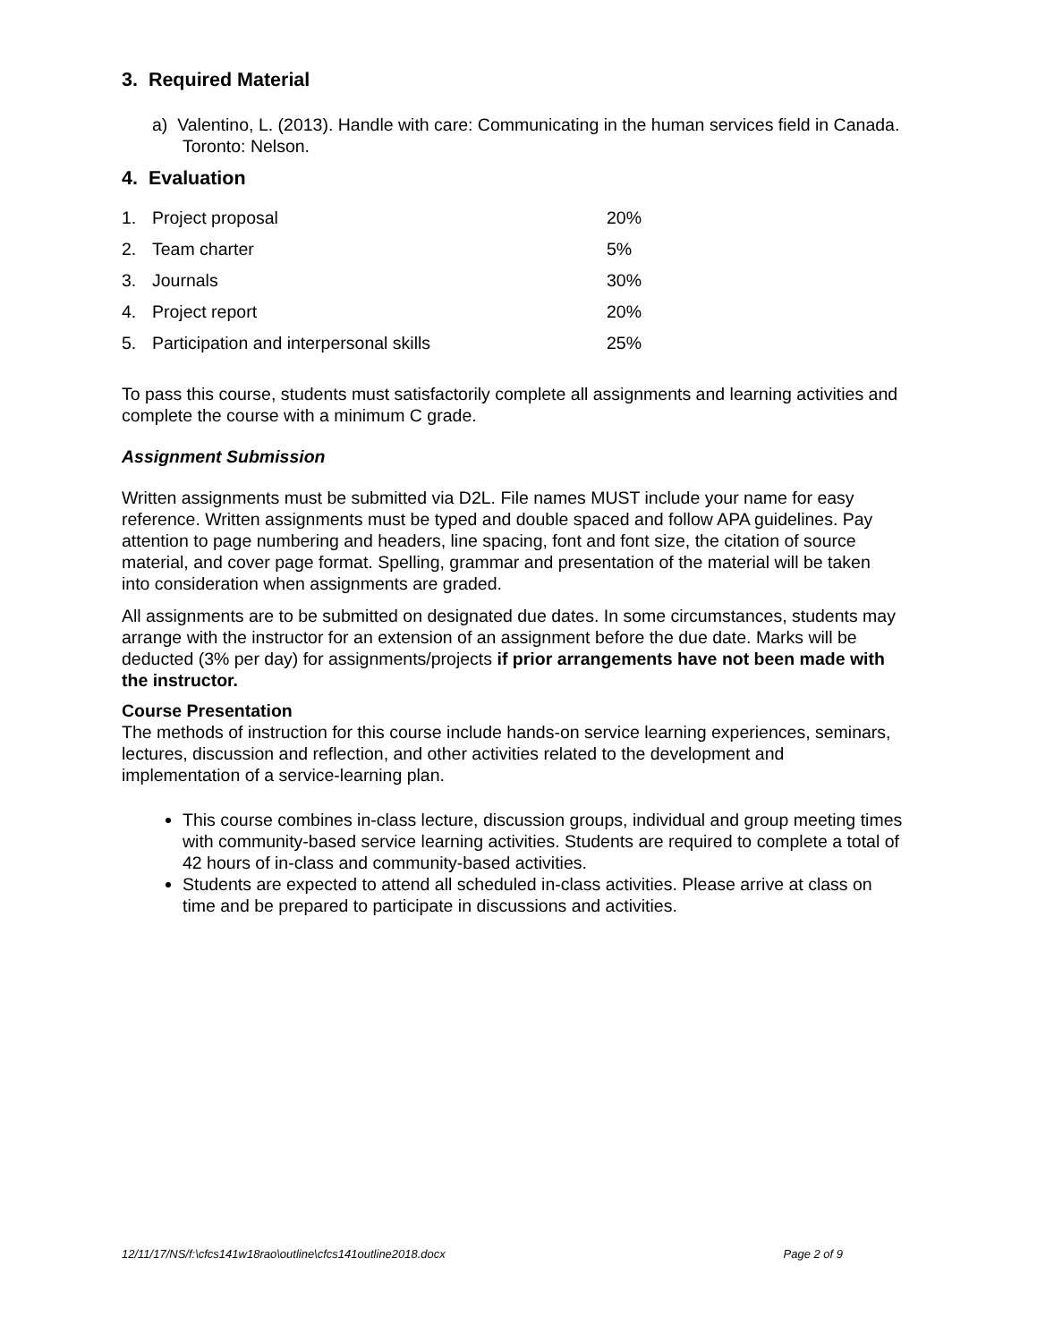3. Required Material
a) Valentino, L. (2013). Handle with care: Communicating in the human services field in Canada. Toronto: Nelson.
4. Evaluation
| 1. | Project proposal | 20% |
| 2. | Team charter | 5% |
| 3. | Journals | 30% |
| 4. | Project report | 20% |
| 5. | Participation and interpersonal skills | 25% |
To pass this course, students must satisfactorily complete all assignments and learning activities and complete the course with a minimum C grade.
Assignment Submission
Written assignments must be submitted via D2L. File names MUST include your name for easy reference. Written assignments must be typed and double spaced and follow APA guidelines. Pay attention to page numbering and headers, line spacing, font and font size, the citation of source material, and cover page format. Spelling, grammar and presentation of the material will be taken into consideration when assignments are graded.
All assignments are to be submitted on designated due dates. In some circumstances, students may arrange with the instructor for an extension of an assignment before the due date. Marks will be deducted (3% per day) for assignments/projects if prior arrangements have not been made with the instructor.
Course Presentation
The methods of instruction for this course include hands-on service learning experiences, seminars, lectures, discussion and reflection, and other activities related to the development and implementation of a service-learning plan.
This course combines in-class lecture, discussion groups, individual and group meeting times with community-based service learning activities. Students are required to complete a total of 42 hours of in-class and community-based activities.
Students are expected to attend all scheduled in-class activities. Please arrive at class on time and be prepared to participate in discussions and activities.
12/11/17/NS/f:\cfcs141w18rao\outline\cfcs141outline2018.docx Page 2 of 9